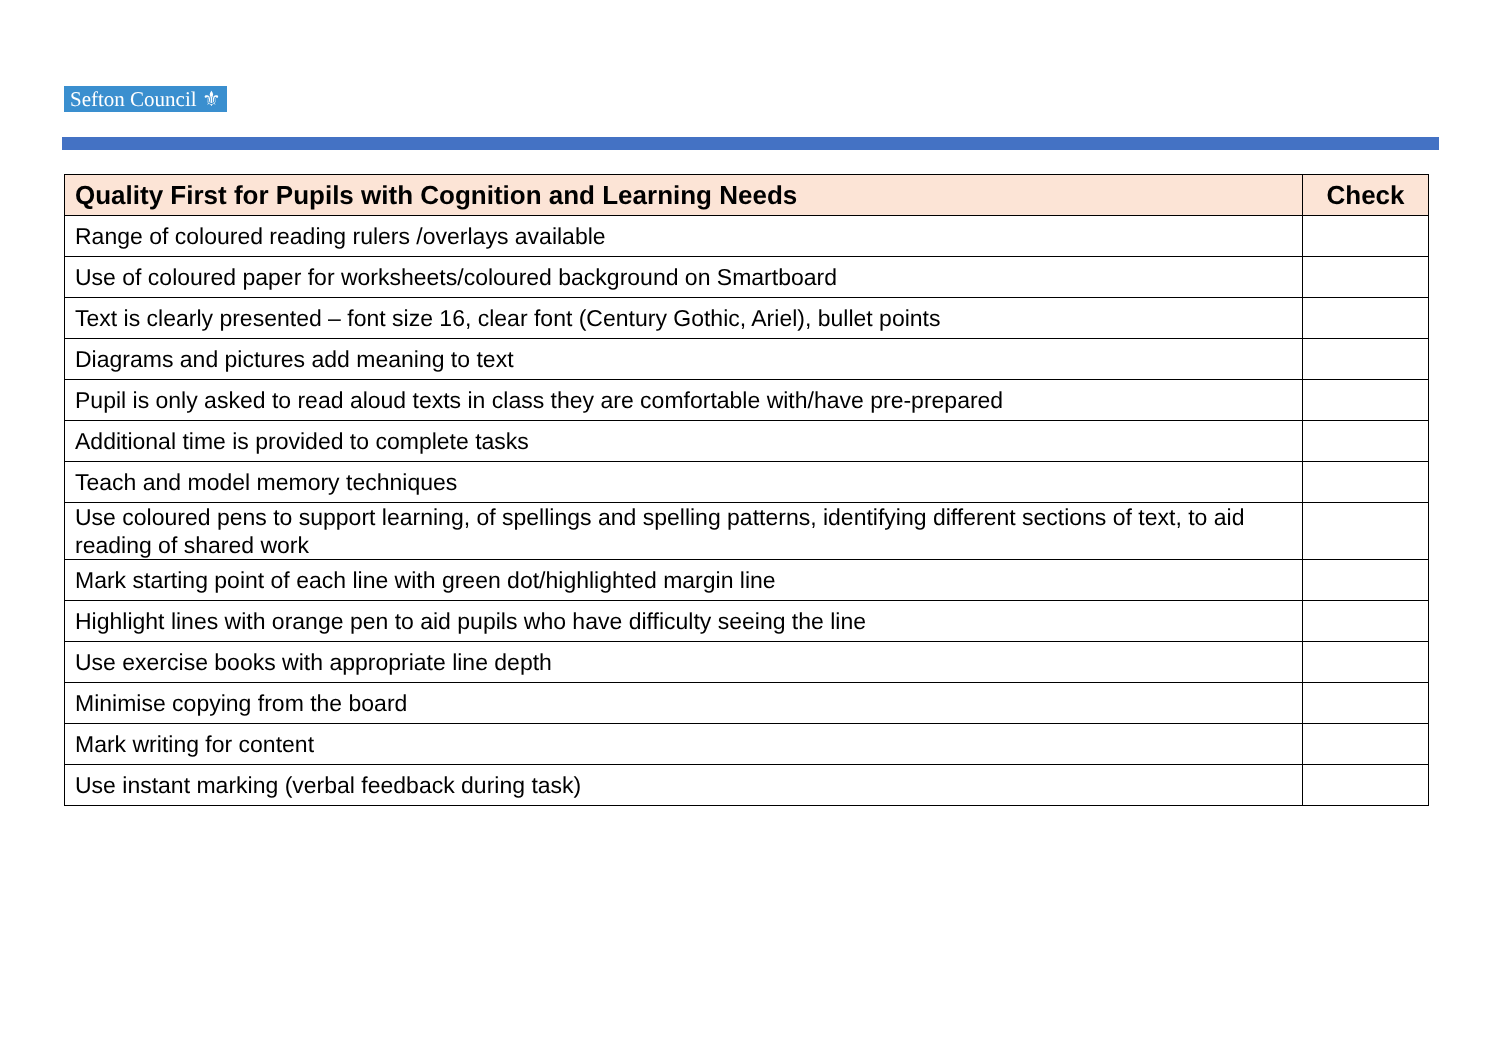Sefton Council ⚜
| Quality First for Pupils with Cognition and Learning Needs | Check |
| --- | --- |
| Range of coloured reading rulers /overlays available | |
| Use of coloured paper for worksheets/coloured background on Smartboard | |
| Text is clearly presented – font size 16, clear font (Century Gothic, Ariel), bullet points | |
| Diagrams and pictures add meaning to text | |
| Pupil is only asked to read aloud texts in class they are comfortable with/have pre-prepared | |
| Additional time is provided to complete tasks | |
| Teach and model memory techniques | |
| Use coloured pens to support learning, of spellings and spelling patterns, identifying different sections of text, to aid reading of shared work | |
| Mark starting point of each line with green dot/highlighted margin line | |
| Highlight lines with orange pen to aid pupils who have difficulty seeing the line | |
| Use exercise books with appropriate line depth | |
| Minimise copying from the board | |
| Mark writing for content | |
| Use instant marking (verbal feedback during task) | |